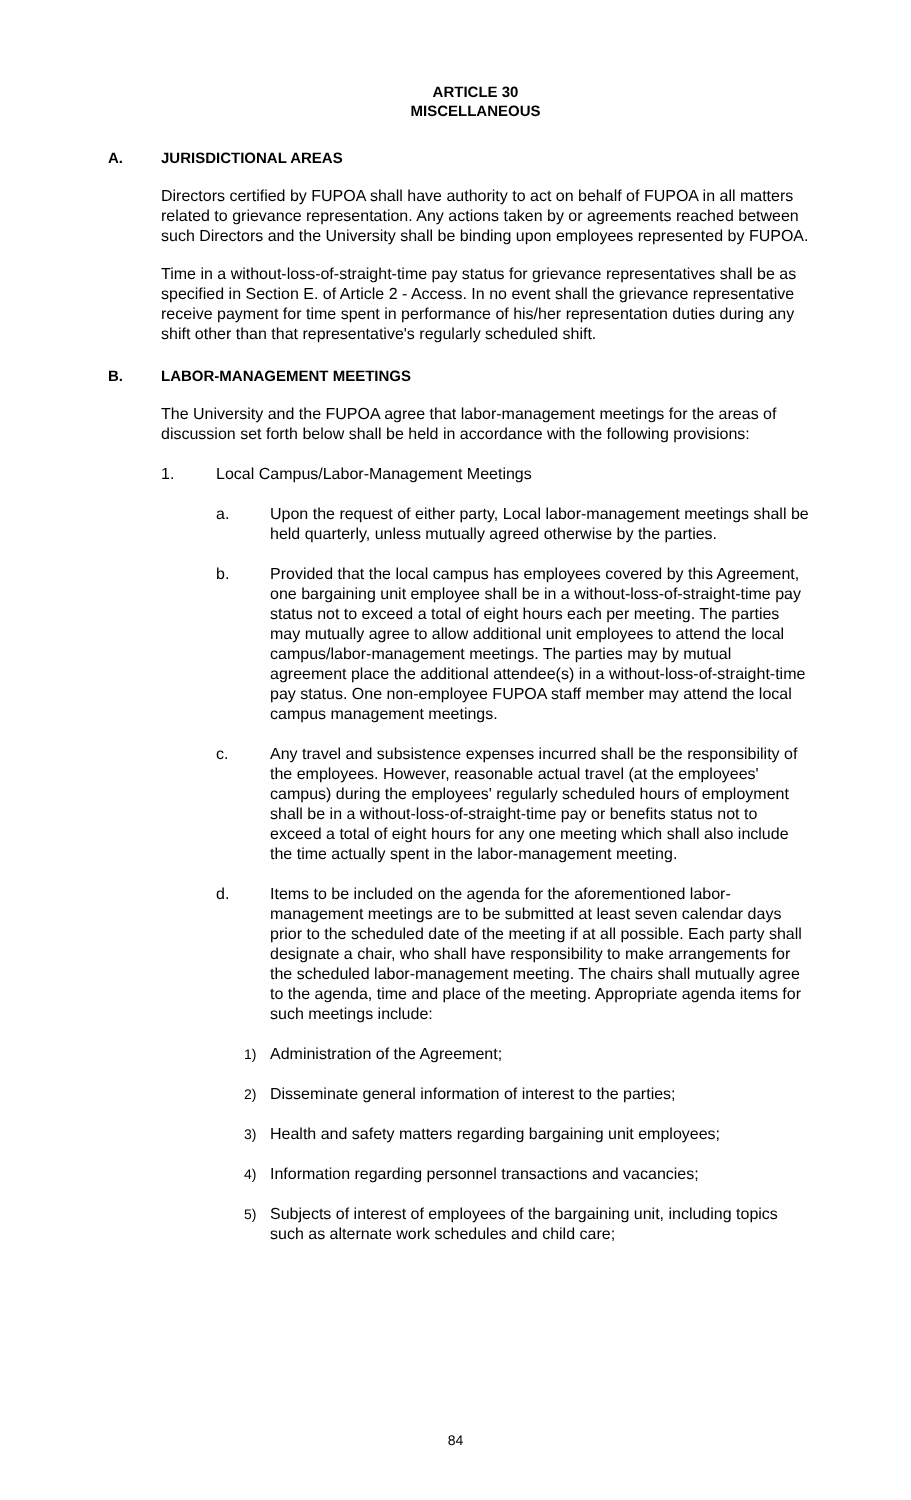ARTICLE 30
MISCELLANEOUS
A. JURISDICTIONAL AREAS
Directors certified by FUPOA shall have authority to act on behalf of FUPOA in all matters related to grievance representation. Any actions taken by or agreements reached between such Directors and the University shall be binding upon employees represented by FUPOA.
Time in a without-loss-of-straight-time pay status for grievance representatives shall be as specified in Section E. of Article 2 - Access. In no event shall the grievance representative receive payment for time spent in performance of his/her representation duties during any shift other than that representative's regularly scheduled shift.
B. LABOR-MANAGEMENT MEETINGS
The University and the FUPOA agree that labor-management meetings for the areas of discussion set forth below shall be held in accordance with the following provisions:
1. Local Campus/Labor-Management Meetings
a. Upon the request of either party, Local labor-management meetings shall be held quarterly, unless mutually agreed otherwise by the parties.
b. Provided that the local campus has employees covered by this Agreement, one bargaining unit employee shall be in a without-loss-of-straight-time pay status not to exceed a total of eight hours each per meeting. The parties may mutually agree to allow additional unit employees to attend the local campus/labor-management meetings. The parties may by mutual agreement place the additional attendee(s) in a without-loss-of-straight-time pay status. One non-employee FUPOA staff member may attend the local campus management meetings.
c. Any travel and subsistence expenses incurred shall be the responsibility of the employees. However, reasonable actual travel (at the employees' campus) during the employees' regularly scheduled hours of employment shall be in a without-loss-of-straight-time pay or benefits status not to exceed a total of eight hours for any one meeting which shall also include the time actually spent in the labor-management meeting.
d. Items to be included on the agenda for the aforementioned labor-management meetings are to be submitted at least seven calendar days prior to the scheduled date of the meeting if at all possible. Each party shall designate a chair, who shall have responsibility to make arrangements for the scheduled labor-management meeting. The chairs shall mutually agree to the agenda, time and place of the meeting. Appropriate agenda items for such meetings include:
1) Administration of the Agreement;
2) Disseminate general information of interest to the parties;
3) Health and safety matters regarding bargaining unit employees;
4) Information regarding personnel transactions and vacancies;
5) Subjects of interest of employees of the bargaining unit, including topics such as alternate work schedules and child care;
84